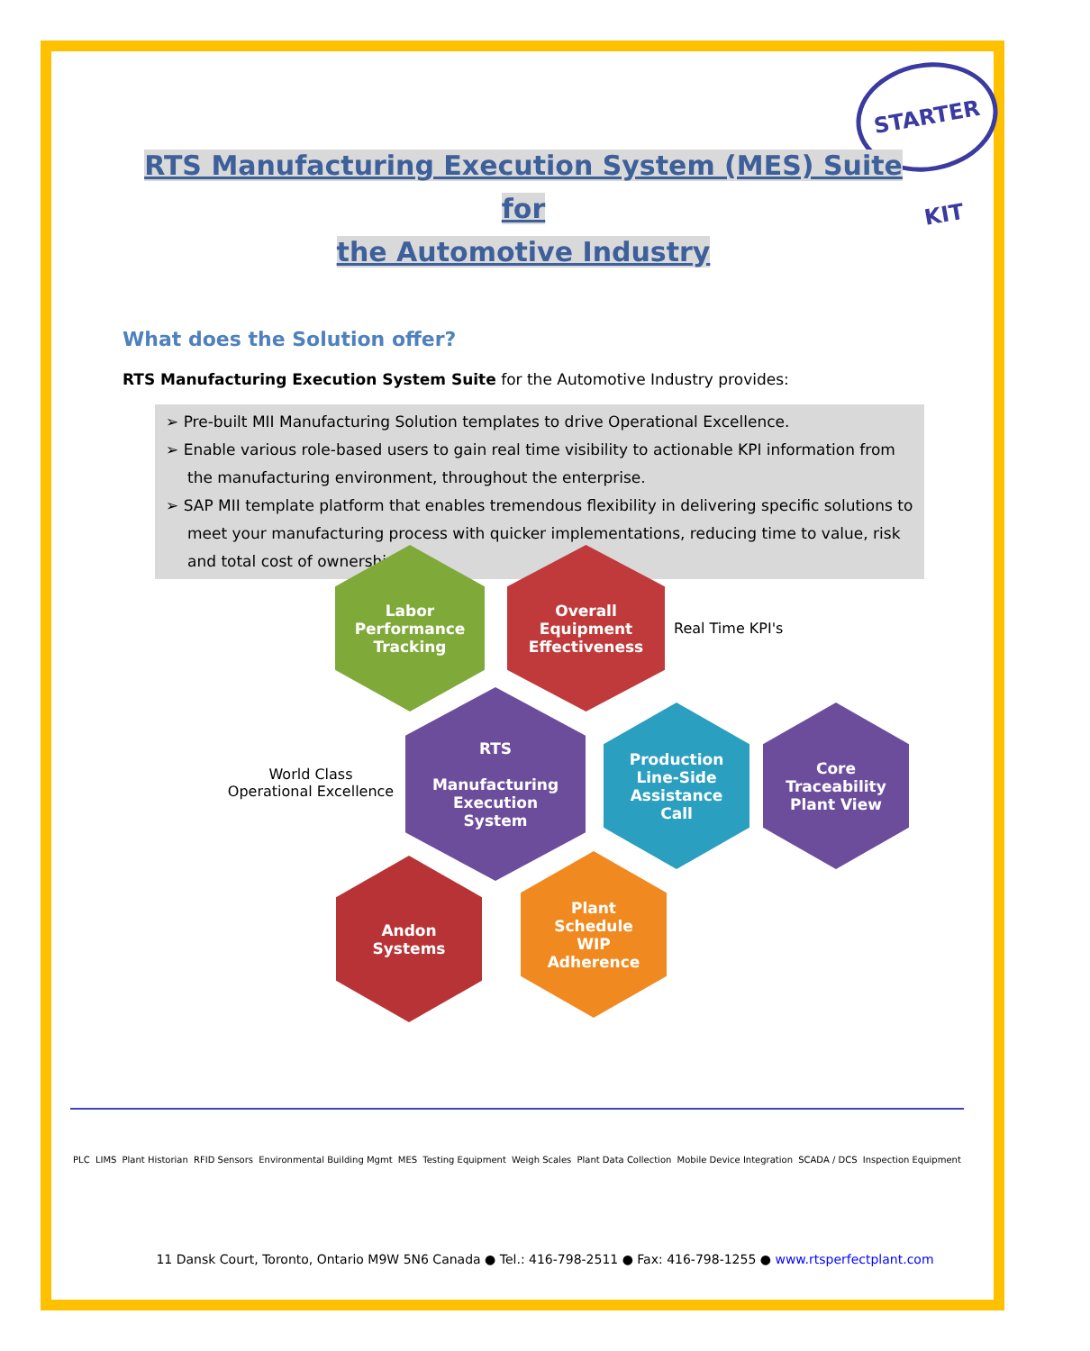STARTER KIT
RTS Manufacturing Execution System (MES) Suite for
the Automotive Industry
What does the Solution offer?
RTS Manufacturing Execution System Suite for the Automotive Industry provides:
➢ Pre-built MII Manufacturing Solution templates to drive Operational Excellence.
➢ Enable various role-based users to gain real time visibility to actionable KPI information from the manufacturing environment, throughout the enterprise.
➢ SAP MII template platform that enables tremendous flexibility in delivering specific solutions to meet your manufacturing process with quicker implementations, reducing time to value, risk and total cost of ownership.
Labor
Performance
Tracking
Overall
Equipment
Effectiveness
Real Time KPI's
World Class Operational Excellence
RTS
Manufacturing
Execution
System
Production
Line-Side
Assistance
Call
Core
Traceability
Plant View
Andon
Systems
Plant
Schedule
WIP
Adherence
PLC LIMS Plant Historian RFID Sensors Environmental Building Mgmt MES Testing Equipment Weigh Scales Plant Data Collection Mobile Device Integration SCADA / DCS Inspection Equipment
11 Dansk Court, Toronto, Ontario M9W 5N6 Canada ● Tel.: 416-798-2511 ● Fax: 416-798-1255 ● www.rtsperfectplant.com